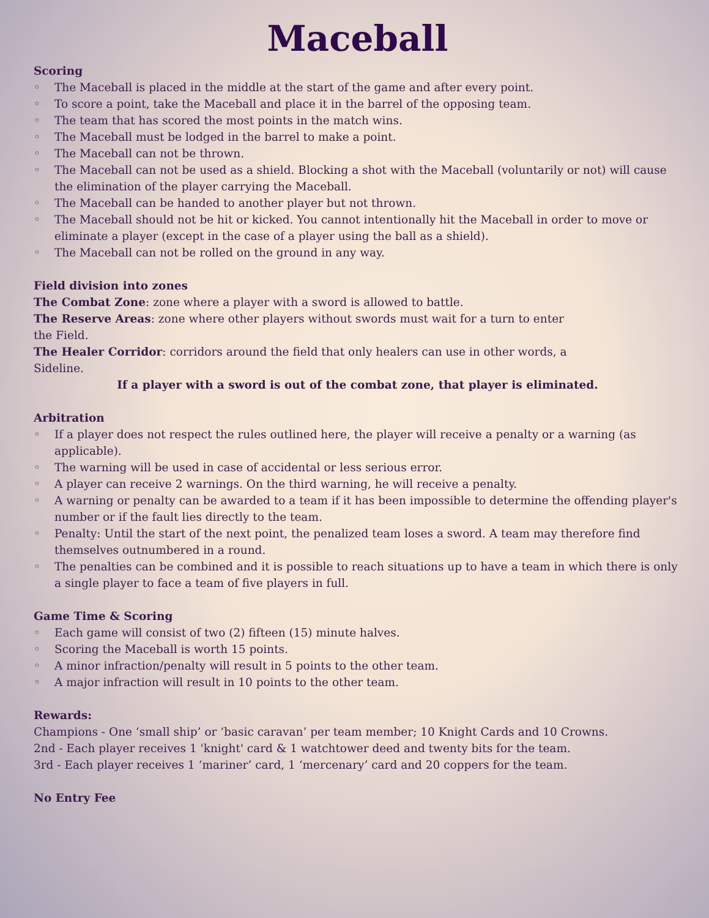Maceball
Scoring
◦ The Maceball is placed in the middle at the start of the game and after every point.
◦ To score a point, take the Maceball and place it in the barrel of the opposing team.
◦ The team that has scored the most points in the match wins.
◦ The Maceball must be lodged in the barrel to make a point.
◦ The Maceball can not be thrown.
◦ The Maceball can not be used as a shield. Blocking a shot with the Maceball (voluntarily or not) will cause the elimination of the player carrying the Maceball.
◦ The Maceball can be handed to another player but not thrown.
◦ The Maceball should not be hit or kicked. You cannot intentionally hit the Maceball in order to move or eliminate a player (except in the case of a player using the ball as a shield).
◦ The Maceball can not be rolled on the ground in any way.
Field division into zones
The Combat Zone: zone where a player with a sword is allowed to battle.
The Reserve Areas: zone where other players without swords must wait for a turn to enter the Field.
The Healer Corridor: corridors around the field that only healers can use in other words, a Sideline.
If a player with a sword is out of the combat zone, that player is eliminated.
Arbitration
◦ If a player does not respect the rules outlined here, the player will receive a penalty or a warning (as applicable).
◦ The warning will be used in case of accidental or less serious error.
◦ A player can receive 2 warnings. On the third warning, he will receive a penalty.
◦ A warning or penalty can be awarded to a team if it has been impossible to determine the offending player's number or if the fault lies directly to the team.
◦ Penalty: Until the start of the next point, the penalized team loses a sword. A team may therefore find themselves outnumbered in a round.
◦ The penalties can be combined and it is possible to reach situations up to have a team in which there is only a single player to face a team of five players in full.
Game Time & Scoring
◦ Each game will consist of two (2) fifteen (15) minute halves.
◦ Scoring the Maceball is worth 15 points.
◦ A minor infraction/penalty will result in 5 points to the other team.
◦ A major infraction will result in 10 points to the other team.
Rewards:
Champions - One ‘small ship’ or ‘basic caravan’ per team member; 10 Knight Cards and 10 Crowns.
2nd - Each player receives 1 'knight' card & 1 watchtower deed and twenty bits for the team.
3rd - Each player receives 1 ‘mariner’ card, 1 ‘mercenary’ card and 20 coppers for the team.
No Entry Fee